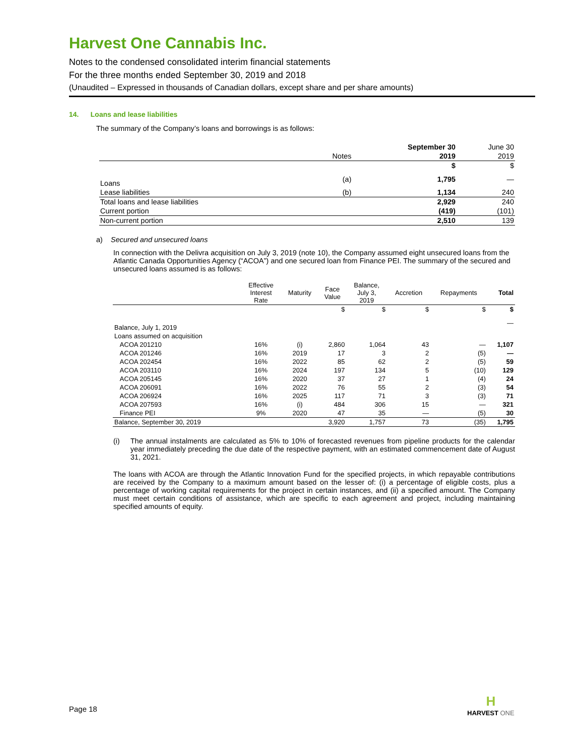Harvest One Cannabis Inc.
Notes to the condensed consolidated interim financial statements
For the three months ended September 30, 2019 and 2018
(Unaudited – Expressed in thousands of Canadian dollars, except share and per share amounts)
14. Loans and lease liabilities
The summary of the Company’s loans and borrowings is as follows:
| | | September 30 | June 30 |
| | Notes | 2019 | 2019 |
| | | $ | $ |
| Loans | (a) | 1,795 | — |
| Lease liabilities | (b) | 1,134 | 240 |
| Total loans and lease liabilities | | 2,929 | 240 |
| Current portion | | (419) | (101) |
| Non-current portion | | 2,510 | 139 |
a) Secured and unsecured loans
In connection with the Delivra acquisition on July 3, 2019 (note 10), the Company assumed eight unsecured loans from the Atlantic Canada Opportunities Agency (“ACOA”) and one secured loan from Finance PEI. The summary of the secured and unsecured loans assumed is as follows:
| | Effective Interest Rate | Maturity | Face Value | Balance, July 3, 2019 | Accretion | Repayments | Total |
| | | | $ | $ | $ | $ | $ |
| Balance, July 1, 2019 | | | | | | | — |
| Loans assumed on acquisition | | | | | | | |
| ACOA 201210 | 16% | (i) | 2,860 | 1,064 | 43 | — | 1,107 |
| ACOA 201246 | 16% | 2019 | 17 | 3 | 2 | (5) | — |
| ACOA 202454 | 16% | 2022 | 85 | 62 | 2 | (5) | 59 |
| ACOA 203110 | 16% | 2024 | 197 | 134 | 5 | (10) | 129 |
| ACOA 205145 | 16% | 2020 | 37 | 27 | 1 | (4) | 24 |
| ACOA 206091 | 16% | 2022 | 76 | 55 | 2 | (3) | 54 |
| ACOA 206924 | 16% | 2025 | 117 | 71 | 3 | (3) | 71 |
| ACOA 207593 | 16% | (i) | 484 | 306 | 15 | — | 321 |
| Finance PEI | 9% | 2020 | 47 | 35 | — | (5) | 30 |
| Balance, September 30, 2019 | | | 3,920 | 1,757 | 73 | (35) | 1,795 |
(i) The annual instalments are calculated as 5% to 10% of forecasted revenues from pipeline products for the calendar year immediately preceding the due date of the respective payment, with an estimated commencement date of August 31, 2021.
The loans with ACOA are through the Atlantic Innovation Fund for the specified projects, in which repayable contributions are received by the Company to a maximum amount based on the lesser of: (i) a percentage of eligible costs, plus a percentage of working capital requirements for the project in certain instances, and (ii) a specified amount. The Company must meet certain conditions of assistance, which are specific to each agreement and project, including maintaining specified amounts of equity.
Page 18
H
HARVEST ONE